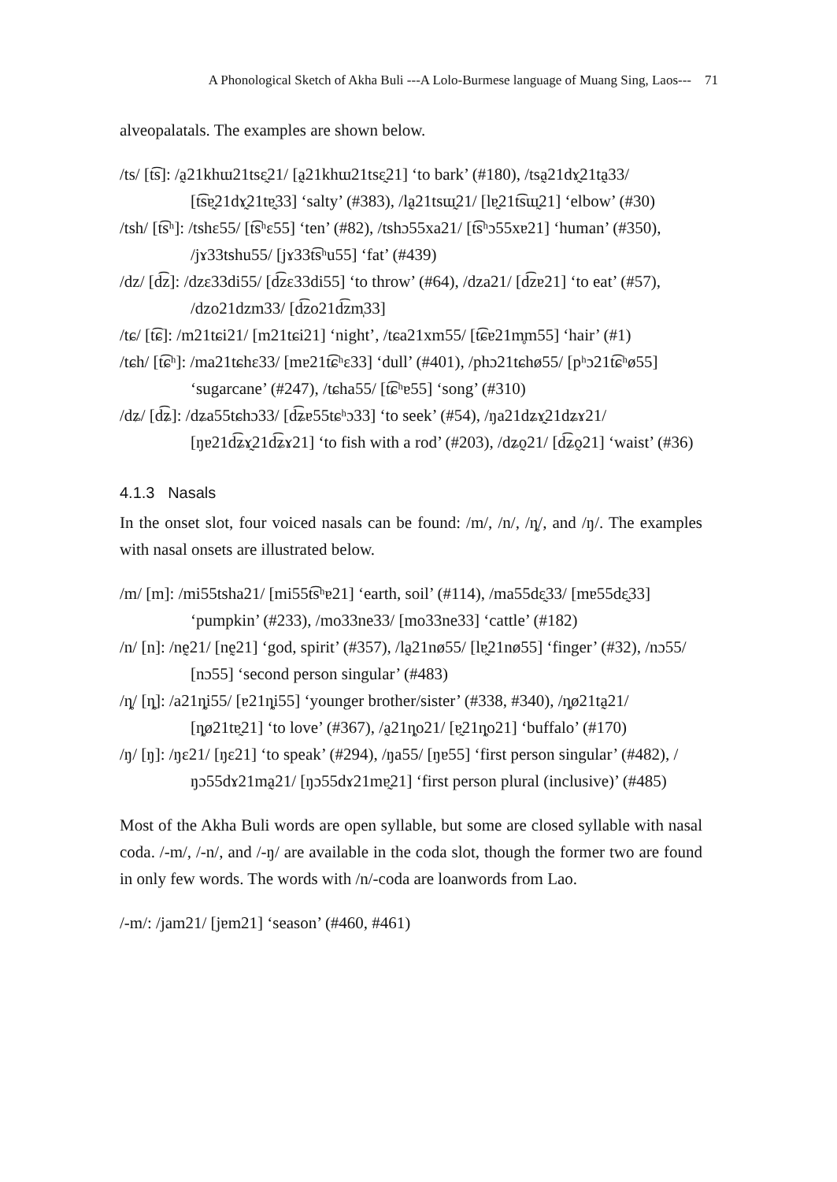A Phonological Sketch of Akha Buli ---A Lolo-Burmese language of Muang Sing, Laos--- 71
alveopalatals. The examples are shown below.
/ts/ [t͡s]: /a̰21khɯ21tsɛ̰21/ [a̰21khɯ21tsɛ̰21] ‘to bark’ (#180), /tsa̰21dɤ̰21ta̰33/ [t͡sɐ̰21dɤ̰21tɐ̰33] ‘salty’ (#383), /la̰21tsɯ̰21/ [lɐ̰21t͡sɯ̰21] ‘elbow’ (#30)
/tsh/ [t͡sʰ]: /tshɛ55/ [t͡sʰɛ55] ‘ten’ (#82), /tshɔ55xa21/ [t͡sʰɔ55xɐ21] ‘human’ (#350), /jɤ33tshu55/ [jɤ33t͡sʰu55] ‘fat’ (#439)
/dz/ [d͡z]: /dzɛ33di55/ [d͡zɛ33di55] ‘to throw’ (#64), /dza21/ [d͡zɐ21] ‘to eat’ (#57), /dzo21dzm33/ [d͡zo21d͡zm̩33]
/tɕ/ [t͡ɕ]: /m21tɕi21/ [m21tɕi21] ‘night’, /tɕa21xm55/ [t͡ɕɐ21m̥m55] ‘hair’ (#1)
/tɕh/ [t͡ɕʰ]: /ma21tɕhɛ33/ [mɐ21t͡ɕʰɛ33] ‘dull’ (#401), /phɔ21tɕhø55/ [pʰɔ21t͡ɕʰø55] ‘sugarcane’ (#247), /tɕha55/ [t͡ɕʰɐ55] ‘song’ (#310)
/dʑ/ [d͡ʑ]: /dʑa55tɕhɔ33/ [d͡ʑɐ55tɕʰɔ33] ‘to seek’ (#54), /ŋa21dʑɤ̰21dʑɤ21/ [ŋɐ21d͡ʑɤ̰21d͡ʑɤ21] ‘to fish with a rod’ (#203), /dʑo̰21/ [d͡ʑo̰21] ‘waist’ (#36)
4.1.3 Nasals
In the onset slot, four voiced nasals can be found: /m/, /n/, /ȵ/, and /ŋ/. The examples with nasal onsets are illustrated below.
/m/ [m]: /mi55tsha21/ [mi55t͡sʰɐ21] ‘earth, soil’ (#114), /ma55dɛ̰33/ [mɐ55dɛ̰33] ‘pumpkin’ (#233), /mo33ne33/ [mo33ne33] ‘cattle’ (#182)
/n/ [n]: /nḛ21/ [nḛ21] ‘god, spirit’ (#357), /la̰21nø55/ [lɐ̰21nø55] ‘finger’ (#32), /nɔ55/ [nɔ55] ‘second person singular’ (#483)
/ȵ/ [ȵ]: /a21ȵi55/ [ɐ21ȵi55] ‘younger brother/sister’ (#338, #340), /ȵø21ta̰21/ [ȵø21tɐ̰21] ‘to love’ (#367), /a̰21ȵo21/ [ɐ̰21ȵo21] ‘buffalo’ (#170)
/ŋ/ [ŋ]: /ŋɛ21/ [ŋɛ21] ‘to speak’ (#294), /ŋa55/ [ŋɐ55] ‘first person singular’ (#482), /ŋɔ55dɤ21ma̰21/ [ŋɔ55dɤ21mɐ̰21] ‘first person plural (inclusive)’ (#485)
Most of the Akha Buli words are open syllable, but some are closed syllable with nasal coda. /-m/, /-n/, and /-ŋ/ are available in the coda slot, though the former two are found in only few words. The words with /n/-coda are loanwords from Lao.
/-m/: /jam21/ [jɐm21] ‘season’ (#460, #461)